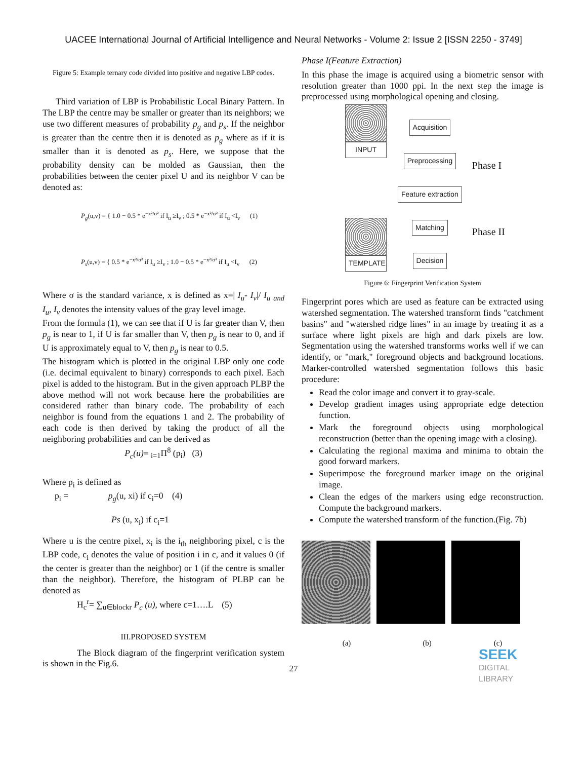UACEE International Journal of Artificial Intelligence and Neural Networks - Volume 2: Issue 2 [ISSN 2250 - 3749]
Figure 5: Example ternary code divided into positive and negative LBP codes.
Third variation of LBP is Probabilistic Local Binary Pattern. In The LBP the centre may be smaller or greater than its neighbors; we use two different measures of probability p<sub>g</sub> and p<sub>s</sub>. If the neighbor is greater than the centre then it is denoted as p<sub>g</sub> where as if it is smaller than it is denoted as p<sub>s</sub>. Here, we suppose that the probability density can be molded as Gaussian, then the probabilities between the center pixel U and its neighbor V can be denoted as:
P<sub>g</sub>(u,v) = { 1.0 − 0.5 * e<sup>−x²/σ²</sup> if I<sub>u</sub> ≥I<sub>v</sub> ; 0.5 * e<sup>−x²/σ²</sup> if I<sub>u</sub> <I<sub>v</sub> (1)
P<sub>s</sub>(u,v) = { 0.5 * e<sup>−x²/σ²</sup> if I<sub>u</sub> ≥I<sub>v</sub> ; 1.0 − 0.5 * e<sup>−x²/σ²</sup> if I<sub>u</sub> <I<sub>v</sub> (2)
Where σ is the standard variance, x is defined as x=| I<sub>u</sub>- I<sub>v</sub>|/ I<sub>u</sub> <sub>and</sub> I<sub>u</sub>, I<sub>v</sub> denotes the intensity values of the gray level image.
From the formula (1), we can see that if U is far greater than V, then p<sub>g</sub> is near to 1, if U is far smaller than V, then p<sub>g</sub> is near to 0, and if U is approximately equal to V, then p<sub>g</sub> is near to 0.5.
The histogram which is plotted in the original LBP only one code (i.e. decimal equivalent to binary) corresponds to each pixel. Each pixel is added to the histogram. But in the given approach PLBP the above method will not work because here the probabilities are considered rather than binary code. The probability of each neighbor is found from the equations 1 and 2. The probability of each code is then derived by taking the product of all the neighboring probabilities and can be derived as
P<sub>c</sub>(u)= <sub>i=1</sub>Π<sup>8</sup> (p<sub>i</sub>) (3)
Where p<sub>i</sub> is defined as
p<sub>i</sub> = p<sub>g</sub>(u, xi) if c<sub>i</sub>=0 (4)
Ps (u, x<sub>i</sub>) if c<sub>i</sub>=1
Where u is the centre pixel, x<sub>i</sub> is the i<sub>th</sub> neighboring pixel, c is the LBP code, c<sub>i</sub> denotes the value of position i in c, and it values 0 (if the center is greater than the neighbor) or 1 (if the centre is smaller than the neighbor). Therefore, the histogram of PLBP can be denoted as
H<sub>c</sub><sup>r</sup>= ∑<sub>u∈blockr</sub> P<sub>c</sub> (u), where c=1….L (5)
III.PROPOSED SYSTEM
The Block diagram of the fingerprint verification system is shown in the Fig.6.
Phase I(Feature Extraction)
In this phase the image is acquired using a biometric sensor with resolution greater than 1000 ppi. In the next step the image is preprocessed using morphological opening and closing.
INPUT TEMPLATE
Acquisition
Preprocessing
Feature extraction
Matching
Decision
Phase I
Phase II
Figure 6: Fingerprint Verification System
Fingerprint pores which are used as feature can be extracted using watershed segmentation. The watershed transform finds "catchment basins" and "watershed ridge lines" in an image by treating it as a surface where light pixels are high and dark pixels are low. Segmentation using the watershed transforms works well if we can identify, or "mark," foreground objects and background locations. Marker-controlled watershed segmentation follows this basic procedure:
Read the color image and convert it to gray-scale.
Develop gradient images using appropriate edge detection function.
Mark the foreground objects using morphological reconstruction (better than the opening image with a closing).
Calculating the regional maxima and minima to obtain the good forward markers.
Superimpose the foreground marker image on the original image.
Clean the edges of the markers using edge reconstruction. Compute the background markers.
Compute the watershed transform of the function.(Fig. 7b)
(a) (b) (c)
SEEK
DIGITAL LIBRARY
27